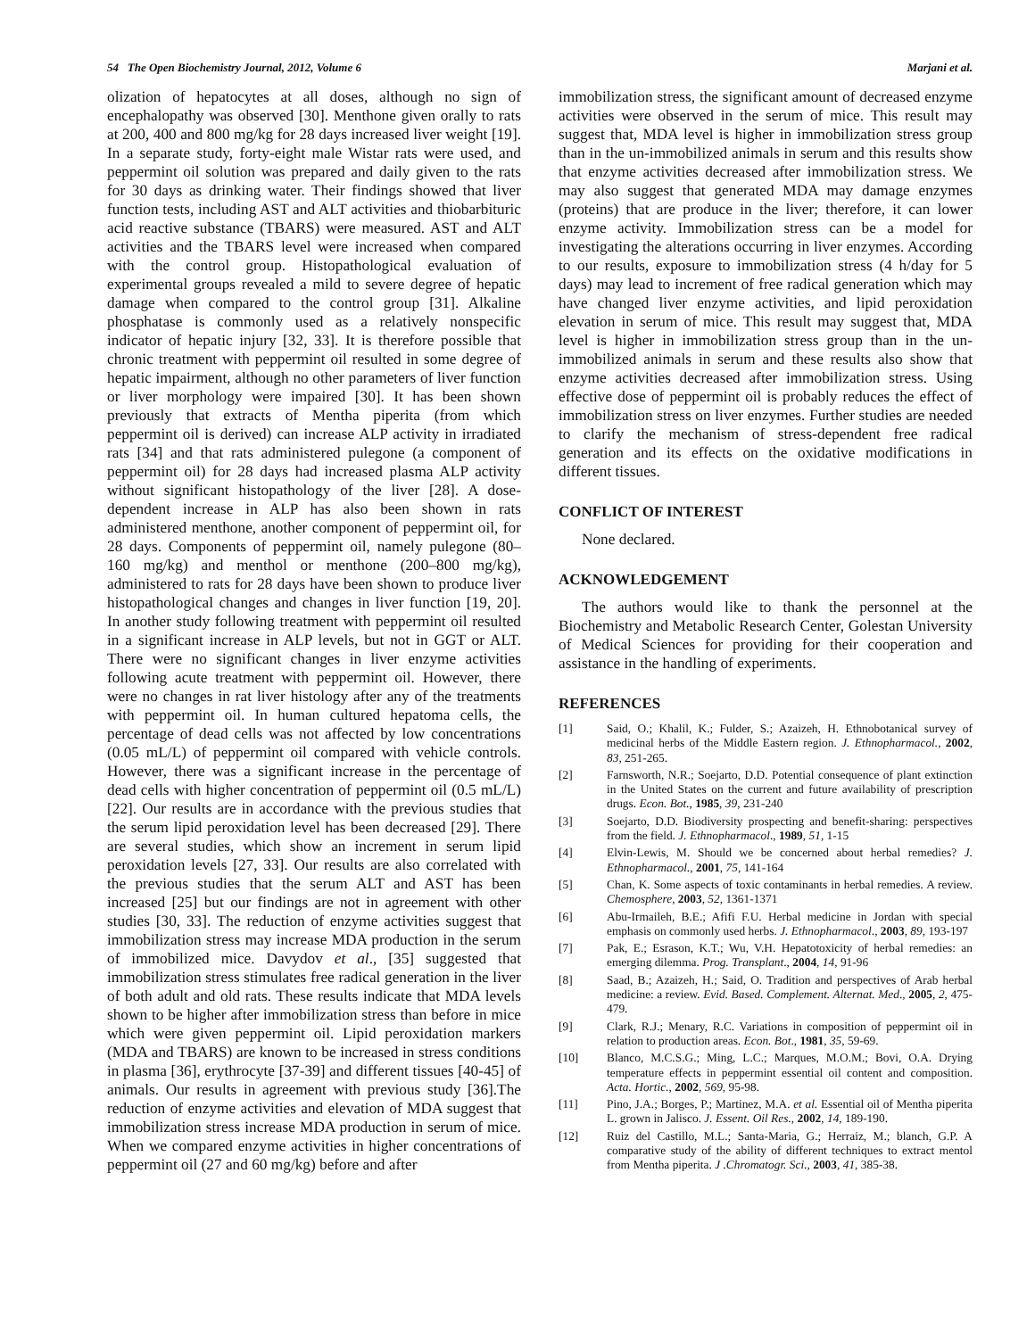54 The Open Biochemistry Journal, 2012, Volume 6 Marjani et al.
olization of hepatocytes at all doses, although no sign of encephalopathy was observed [30]. Menthone given orally to rats at 200, 400 and 800 mg/kg for 28 days increased liver weight [19]. In a separate study, forty-eight male Wistar rats were used, and peppermint oil solution was prepared and daily given to the rats for 30 days as drinking water. Their findings showed that liver function tests, including AST and ALT activities and thiobarbituric acid reactive substance (TBARS) were measured. AST and ALT activities and the TBARS level were increased when compared with the control group. Histopathological evaluation of experimental groups revealed a mild to severe degree of hepatic damage when compared to the control group [31]. Alkaline phosphatase is commonly used as a relatively nonspecific indicator of hepatic injury [32, 33]. It is therefore possible that chronic treatment with peppermint oil resulted in some degree of hepatic impairment, although no other parameters of liver function or liver morphology were impaired [30]. It has been shown previously that extracts of Mentha piperita (from which peppermint oil is derived) can increase ALP activity in irradiated rats [34] and that rats administered pulegone (a component of peppermint oil) for 28 days had increased plasma ALP activity without significant histopathology of the liver [28]. A dose-dependent increase in ALP has also been shown in rats administered menthone, another component of peppermint oil, for 28 days. Components of peppermint oil, namely pulegone (80– 160 mg/kg) and menthol or menthone (200–800 mg/kg), administered to rats for 28 days have been shown to produce liver histopathological changes and changes in liver function [19, 20]. In another study following treatment with peppermint oil resulted in a significant increase in ALP levels, but not in GGT or ALT. There were no significant changes in liver enzyme activities following acute treatment with peppermint oil. However, there were no changes in rat liver histology after any of the treatments with peppermint oil. In human cultured hepatoma cells, the percentage of dead cells was not affected by low concentrations (0.05 mL/L) of peppermint oil compared with vehicle controls. However, there was a significant increase in the percentage of dead cells with higher concentration of peppermint oil (0.5 mL/L) [22]. Our results are in accordance with the previous studies that the serum lipid peroxidation level has been decreased [29]. There are several studies, which show an increment in serum lipid peroxidation levels [27, 33]. Our results are also correlated with the previous studies that the serum ALT and AST has been increased [25] but our findings are not in agreement with other studies [30, 33]. The reduction of enzyme activities suggest that immobilization stress may increase MDA production in the serum of immobilized mice. Davydov et al., [35] suggested that immobilization stress stimulates free radical generation in the liver of both adult and old rats. These results indicate that MDA levels shown to be higher after immobilization stress than before in mice which were given peppermint oil. Lipid peroxidation markers (MDA and TBARS) are known to be increased in stress conditions in plasma [36], erythrocyte [37-39] and different tissues [40-45] of animals. Our results in agreement with previous study [36].The reduction of enzyme activities and elevation of MDA suggest that immobilization stress increase MDA production in serum of mice. When we compared enzyme activities in higher concentrations of peppermint oil (27 and 60 mg/kg) before and after
immobilization stress, the significant amount of decreased enzyme activities were observed in the serum of mice. This result may suggest that, MDA level is higher in immobilization stress group than in the un-immobilized animals in serum and this results show that enzyme activities decreased after immobilization stress. We may also suggest that generated MDA may damage enzymes (proteins) that are produce in the liver; therefore, it can lower enzyme activity. Immobilization stress can be a model for investigating the alterations occurring in liver enzymes. According to our results, exposure to immobilization stress (4 h/day for 5 days) may lead to increment of free radical generation which may have changed liver enzyme activities, and lipid peroxidation elevation in serum of mice. This result may suggest that, MDA level is higher in immobilization stress group than in the un-immobilized animals in serum and these results also show that enzyme activities decreased after immobilization stress. Using effective dose of peppermint oil is probably reduces the effect of immobilization stress on liver enzymes. Further studies are needed to clarify the mechanism of stress-dependent free radical generation and its effects on the oxidative modifications in different tissues.
CONFLICT OF INTEREST
None declared.
ACKNOWLEDGEMENT
The authors would like to thank the personnel at the Biochemistry and Metabolic Research Center, Golestan University of Medical Sciences for providing for their cooperation and assistance in the handling of experiments.
REFERENCES
[1] Said, O.; Khalil, K.; Fulder, S.; Azaizeh, H. Ethnobotanical survey of medicinal herbs of the Middle Eastern region. J. Ethnopharmacol., 2002, 83, 251-265.
[2] Farnsworth, N.R.; Soejarto, D.D. Potential consequence of plant extinction in the United States on the current and future availability of prescription drugs. Econ. Bot., 1985, 39, 231-240
[3] Soejarto, D.D. Biodiversity prospecting and benefit-sharing: perspectives from the field. J. Ethnopharmacol., 1989, 51, 1-15
[4] Elvin-Lewis, M. Should we be concerned about herbal remedies? J. Ethnopharmacol., 2001, 75, 141-164
[5] Chan, K. Some aspects of toxic contaminants in herbal remedies. A review. Chemosphere, 2003, 52, 1361-1371
[6] Abu-Irmaileh, B.E.; Afifi F.U. Herbal medicine in Jordan with special emphasis on commonly used herbs. J. Ethnopharmacol., 2003, 89, 193-197
[7] Pak, E.; Esrason, K.T.; Wu, V.H. Hepatotoxicity of herbal remedies: an emerging dilemma. Prog. Transplant., 2004, 14, 91-96
[8] Saad, B.; Azaizeh, H.; Said, O. Tradition and perspectives of Arab herbal medicine: a review. Evid. Based. Complement. Alternat. Med., 2005, 2, 475-479.
[9] Clark, R.J.; Menary, R.C. Variations in composition of peppermint oil in relation to production areas. Econ. Bot., 1981, 35, 59-69.
[10] Blanco, M.C.S.G.; Ming, L.C.; Marques, M.O.M.; Bovi, O.A. Drying temperature effects in peppermint essential oil content and composition. Acta. Hortic., 2002, 569, 95-98.
[11] Pino, J.A.; Borges, P.; Martinez, M.A. et al. Essential oil of Mentha piperita L. grown in Jalisco. J. Essent. Oil Res., 2002, 14, 189-190.
[12] Ruiz del Castillo, M.L.; Santa-Maria, G.; Herraiz, M.; blanch, G.P. A comparative study of the ability of different techniques to extract mentol from Mentha piperita. J .Chromatogr. Sci., 2003, 41, 385-38.